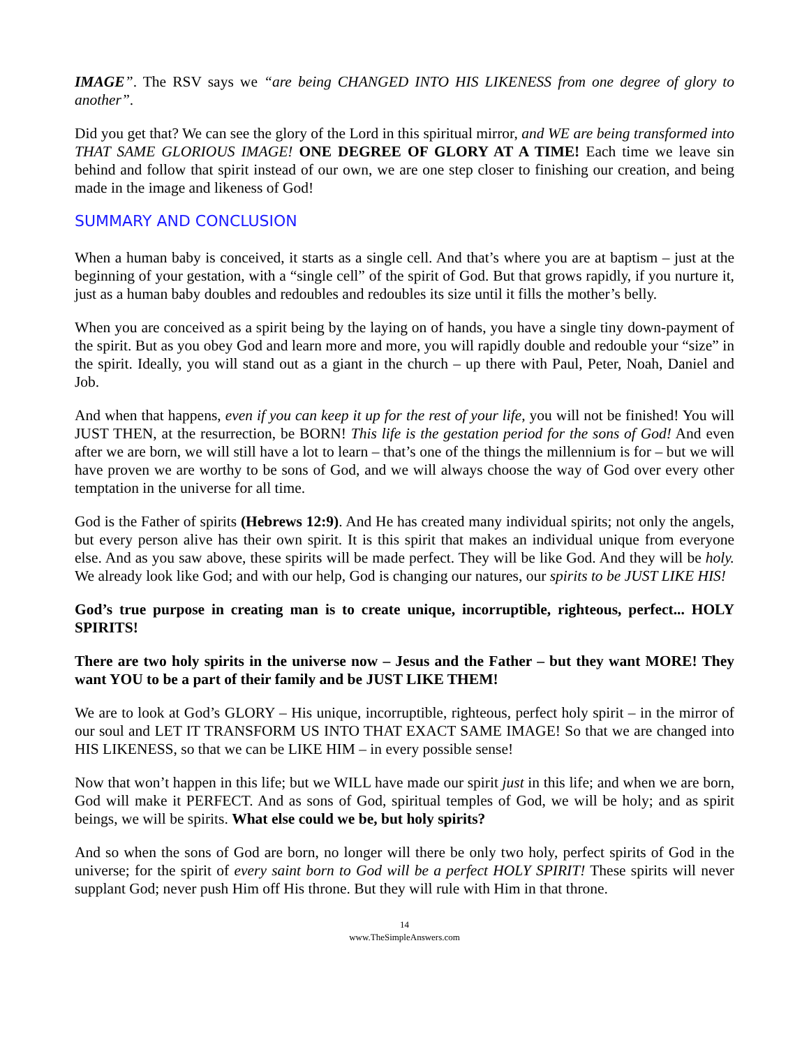IMAGE”. The RSV says we “are being CHANGED INTO HIS LIKENESS from one degree of glory to another”.
Did you get that? We can see the glory of the Lord in this spiritual mirror, and WE are being transformed into THAT SAME GLORIOUS IMAGE! ONE DEGREE OF GLORY AT A TIME! Each time we leave sin behind and follow that spirit instead of our own, we are one step closer to finishing our creation, and being made in the image and likeness of God!
SUMMARY AND CONCLUSION
When a human baby is conceived, it starts as a single cell. And that’s where you are at baptism – just at the beginning of your gestation, with a “single cell” of the spirit of God. But that grows rapidly, if you nurture it, just as a human baby doubles and redoubles and redoubles its size until it fills the mother’s belly.
When you are conceived as a spirit being by the laying on of hands, you have a single tiny down-payment of the spirit. But as you obey God and learn more and more, you will rapidly double and redouble your “size” in the spirit. Ideally, you will stand out as a giant in the church – up there with Paul, Peter, Noah, Daniel and Job.
And when that happens, even if you can keep it up for the rest of your life, you will not be finished! You will JUST THEN, at the resurrection, be BORN! This life is the gestation period for the sons of God! And even after we are born, we will still have a lot to learn – that’s one of the things the millennium is for – but we will have proven we are worthy to be sons of God, and we will always choose the way of God over every other temptation in the universe for all time.
God is the Father of spirits (Hebrews 12:9). And He has created many individual spirits; not only the angels, but every person alive has their own spirit. It is this spirit that makes an individual unique from everyone else. And as you saw above, these spirits will be made perfect. They will be like God. And they will be holy. We already look like God; and with our help, God is changing our natures, our spirits to be JUST LIKE HIS!
God’s true purpose in creating man is to create unique, incorruptible, righteous, perfect... HOLY SPIRITS!
There are two holy spirits in the universe now – Jesus and the Father – but they want MORE! They want YOU to be a part of their family and be JUST LIKE THEM!
We are to look at God’s GLORY – His unique, incorruptible, righteous, perfect holy spirit – in the mirror of our soul and LET IT TRANSFORM US INTO THAT EXACT SAME IMAGE! So that we are changed into HIS LIKENESS, so that we can be LIKE HIM – in every possible sense!
Now that won’t happen in this life; but we WILL have made our spirit just in this life; and when we are born, God will make it PERFECT. And as sons of God, spiritual temples of God, we will be holy; and as spirit beings, we will be spirits. What else could we be, but holy spirits?
And so when the sons of God are born, no longer will there be only two holy, perfect spirits of God in the universe; for the spirit of every saint born to God will be a perfect HOLY SPIRIT! These spirits will never supplant God; never push Him off His throne. But they will rule with Him in that throne.
14
www.TheSimpleAnswers.com